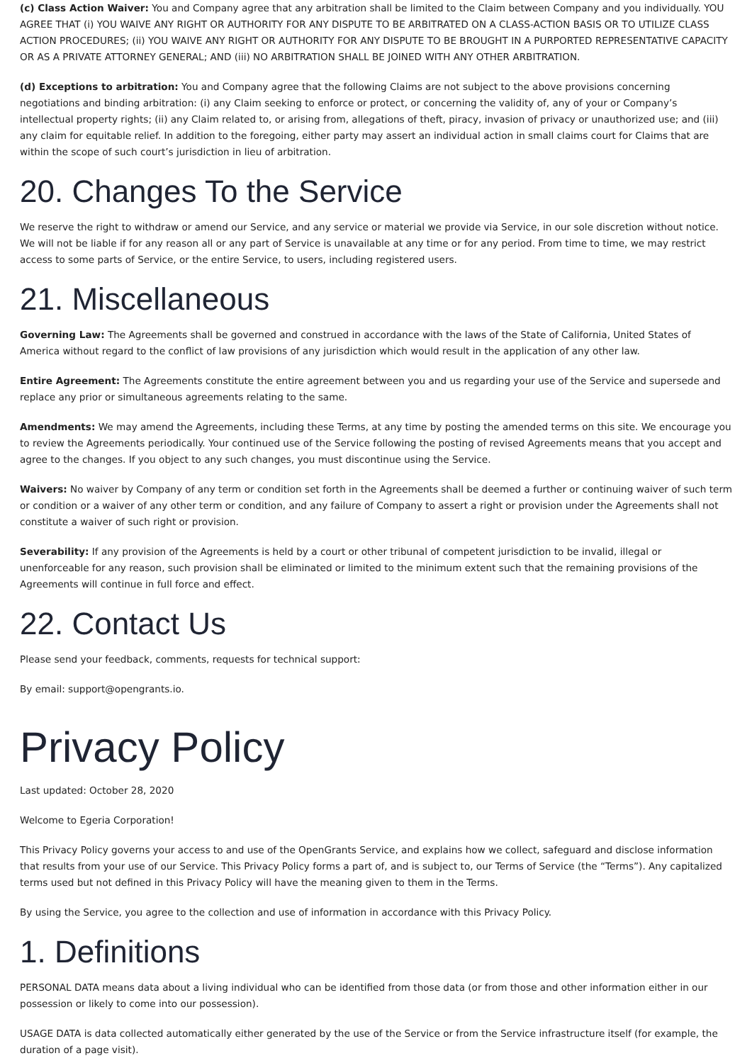(c) Class Action Waiver: You and Company agree that any arbitration shall be limited to the Claim between Company and you individually. YOU AGREE THAT (i) YOU WAIVE ANY RIGHT OR AUTHORITY FOR ANY DISPUTE TO BE ARBITRATED ON A CLASS-ACTION BASIS OR TO UTILIZE CLASS ACTION PROCEDURES; (ii) YOU WAIVE ANY RIGHT OR AUTHORITY FOR ANY DISPUTE TO BE BROUGHT IN A PURPORTED REPRESENTATIVE CAPACITY OR AS A PRIVATE ATTORNEY GENERAL; AND (iii) NO ARBITRATION SHALL BE JOINED WITH ANY OTHER ARBITRATION.
(d) Exceptions to arbitration: You and Company agree that the following Claims are not subject to the above provisions concerning negotiations and binding arbitration: (i) any Claim seeking to enforce or protect, or concerning the validity of, any of your or Company’s intellectual property rights; (ii) any Claim related to, or arising from, allegations of theft, piracy, invasion of privacy or unauthorized use; and (iii) any claim for equitable relief. In addition to the foregoing, either party may assert an individual action in small claims court for Claims that are within the scope of such court’s jurisdiction in lieu of arbitration.
20. Changes To the Service
We reserve the right to withdraw or amend our Service, and any service or material we provide via Service, in our sole discretion without notice. We will not be liable if for any reason all or any part of Service is unavailable at any time or for any period. From time to time, we may restrict access to some parts of Service, or the entire Service, to users, including registered users.
21. Miscellaneous
Governing Law: The Agreements shall be governed and construed in accordance with the laws of the State of California, United States of America without regard to the conflict of law provisions of any jurisdiction which would result in the application of any other law.
Entire Agreement: The Agreements constitute the entire agreement between you and us regarding your use of the Service and supersede and replace any prior or simultaneous agreements relating to the same.
Amendments: We may amend the Agreements, including these Terms, at any time by posting the amended terms on this site. We encourage you to review the Agreements periodically. Your continued use of the Service following the posting of revised Agreements means that you accept and agree to the changes. If you object to any such changes, you must discontinue using the Service.
Waivers: No waiver by Company of any term or condition set forth in the Agreements shall be deemed a further or continuing waiver of such term or condition or a waiver of any other term or condition, and any failure of Company to assert a right or provision under the Agreements shall not constitute a waiver of such right or provision.
Severability: If any provision of the Agreements is held by a court or other tribunal of competent jurisdiction to be invalid, illegal or unenforceable for any reason, such provision shall be eliminated or limited to the minimum extent such that the remaining provisions of the Agreements will continue in full force and effect.
22. Contact Us
Please send your feedback, comments, requests for technical support:
By email: support@opengrants.io.
Privacy Policy
Last updated: October 28, 2020
Welcome to Egeria Corporation!
This Privacy Policy governs your access to and use of the OpenGrants Service, and explains how we collect, safeguard and disclose information that results from your use of our Service. This Privacy Policy forms a part of, and is subject to, our Terms of Service (the “Terms”). Any capitalized terms used but not defined in this Privacy Policy will have the meaning given to them in the Terms.
By using the Service, you agree to the collection and use of information in accordance with this Privacy Policy.
1. Definitions
PERSONAL DATA means data about a living individual who can be identified from those data (or from those and other information either in our possession or likely to come into our possession).
USAGE DATA is data collected automatically either generated by the use of the Service or from the Service infrastructure itself (for example, the duration of a page visit).